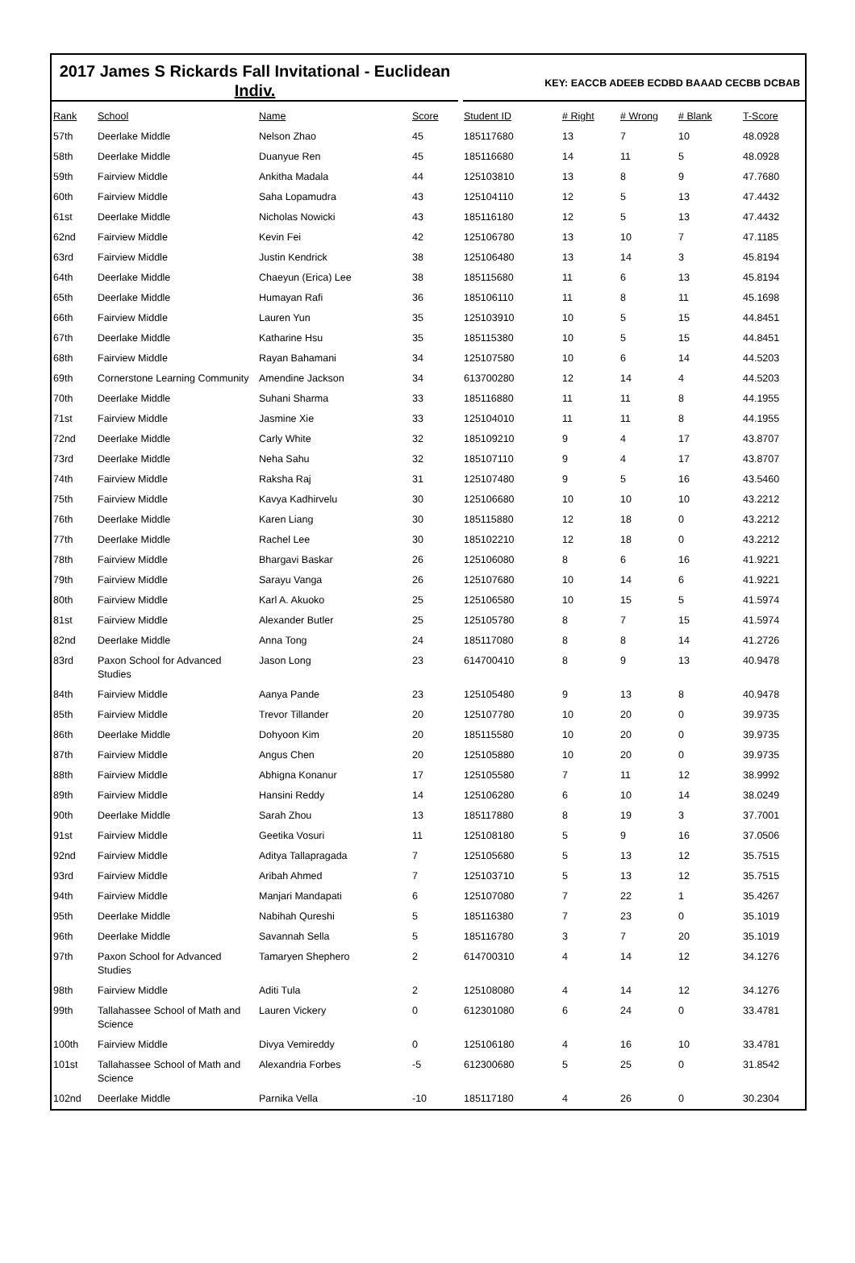2017 James S Rickards Fall Invitational - Euclidean
Indiv.
KEY: EACCB ADEEB ECDBD BAAAD CECBB DCBAB
| Rank | School | Name | Score | Student ID | # Right | # Wrong | # Blank | T-Score |
| --- | --- | --- | --- | --- | --- | --- | --- | --- |
| 57th | Deerlake Middle | Nelson Zhao | 45 | 185117680 | 13 | 7 | 10 | 48.0928 |
| 58th | Deerlake Middle | Duanyue Ren | 45 | 185116680 | 14 | 11 | 5 | 48.0928 |
| 59th | Fairview Middle | Ankitha Madala | 44 | 125103810 | 13 | 8 | 9 | 47.7680 |
| 60th | Fairview Middle | Saha Lopamudra | 43 | 125104110 | 12 | 5 | 13 | 47.4432 |
| 61st | Deerlake Middle | Nicholas Nowicki | 43 | 185116180 | 12 | 5 | 13 | 47.4432 |
| 62nd | Fairview Middle | Kevin Fei | 42 | 125106780 | 13 | 10 | 7 | 47.1185 |
| 63rd | Fairview Middle | Justin Kendrick | 38 | 125106480 | 13 | 14 | 3 | 45.8194 |
| 64th | Deerlake Middle | Chaeyun (Erica) Lee | 38 | 185115680 | 11 | 6 | 13 | 45.8194 |
| 65th | Deerlake Middle | Humayan Rafi | 36 | 185106110 | 11 | 8 | 11 | 45.1698 |
| 66th | Fairview Middle | Lauren Yun | 35 | 125103910 | 10 | 5 | 15 | 44.8451 |
| 67th | Deerlake Middle | Katharine Hsu | 35 | 185115380 | 10 | 5 | 15 | 44.8451 |
| 68th | Fairview Middle | Rayan Bahamani | 34 | 125107580 | 10 | 6 | 14 | 44.5203 |
| 69th | Cornerstone Learning Community | Amendine Jackson | 34 | 613700280 | 12 | 14 | 4 | 44.5203 |
| 70th | Deerlake Middle | Suhani Sharma | 33 | 185116880 | 11 | 11 | 8 | 44.1955 |
| 71st | Fairview Middle | Jasmine Xie | 33 | 125104010 | 11 | 11 | 8 | 44.1955 |
| 72nd | Deerlake Middle | Carly White | 32 | 185109210 | 9 | 4 | 17 | 43.8707 |
| 73rd | Deerlake Middle | Neha Sahu | 32 | 185107110 | 9 | 4 | 17 | 43.8707 |
| 74th | Fairview Middle | Raksha Raj | 31 | 125107480 | 9 | 5 | 16 | 43.5460 |
| 75th | Fairview Middle | Kavya Kadhirvelu | 30 | 125106680 | 10 | 10 | 10 | 43.2212 |
| 76th | Deerlake Middle | Karen Liang | 30 | 185115880 | 12 | 18 | 0 | 43.2212 |
| 77th | Deerlake Middle | Rachel Lee | 30 | 185102210 | 12 | 18 | 0 | 43.2212 |
| 78th | Fairview Middle | Bhargavi Baskar | 26 | 125106080 | 8 | 6 | 16 | 41.9221 |
| 79th | Fairview Middle | Sarayu Vanga | 26 | 125107680 | 10 | 14 | 6 | 41.9221 |
| 80th | Fairview Middle | Karl A. Akuoko | 25 | 125106580 | 10 | 15 | 5 | 41.5974 |
| 81st | Fairview Middle | Alexander Butler | 25 | 125105780 | 8 | 7 | 15 | 41.5974 |
| 82nd | Deerlake Middle | Anna Tong | 24 | 185117080 | 8 | 8 | 14 | 41.2726 |
| 83rd | Paxon School for Advanced Studies | Jason Long | 23 | 614700410 | 8 | 9 | 13 | 40.9478 |
| 84th | Fairview Middle | Aanya Pande | 23 | 125105480 | 9 | 13 | 8 | 40.9478 |
| 85th | Fairview Middle | Trevor Tillander | 20 | 125107780 | 10 | 20 | 0 | 39.9735 |
| 86th | Deerlake Middle | Dohyoon Kim | 20 | 185115580 | 10 | 20 | 0 | 39.9735 |
| 87th | Fairview Middle | Angus Chen | 20 | 125105880 | 10 | 20 | 0 | 39.9735 |
| 88th | Fairview Middle | Abhigna Konanur | 17 | 125105580 | 7 | 11 | 12 | 38.9992 |
| 89th | Fairview Middle | Hansini Reddy | 14 | 125106280 | 6 | 10 | 14 | 38.0249 |
| 90th | Deerlake Middle | Sarah Zhou | 13 | 185117880 | 8 | 19 | 3 | 37.7001 |
| 91st | Fairview Middle | Geetika Vosuri | 11 | 125108180 | 5 | 9 | 16 | 37.0506 |
| 92nd | Fairview Middle | Aditya Tallapragada | 7 | 125105680 | 5 | 13 | 12 | 35.7515 |
| 93rd | Fairview Middle | Aribah Ahmed | 7 | 125103710 | 5 | 13 | 12 | 35.7515 |
| 94th | Fairview Middle | Manjari Mandapati | 6 | 125107080 | 7 | 22 | 1 | 35.4267 |
| 95th | Deerlake Middle | Nabihah Qureshi | 5 | 185116380 | 7 | 23 | 0 | 35.1019 |
| 96th | Deerlake Middle | Savannah Sella | 5 | 185116780 | 3 | 7 | 20 | 35.1019 |
| 97th | Paxon School for Advanced Studies | Tamaryen Shephero | 2 | 614700310 | 4 | 14 | 12 | 34.1276 |
| 98th | Fairview Middle | Aditi Tula | 2 | 125108080 | 4 | 14 | 12 | 34.1276 |
| 99th | Tallahassee School of Math and Science | Lauren Vickery | 0 | 612301080 | 6 | 24 | 0 | 33.4781 |
| 100th | Fairview Middle | Divya Vemireddy | 0 | 125106180 | 4 | 16 | 10 | 33.4781 |
| 101st | Tallahassee School of Math and Science | Alexandria Forbes | -5 | 612300680 | 5 | 25 | 0 | 31.8542 |
| 102nd | Deerlake Middle | Parnika Vella | -10 | 185117180 | 4 | 26 | 0 | 30.2304 |